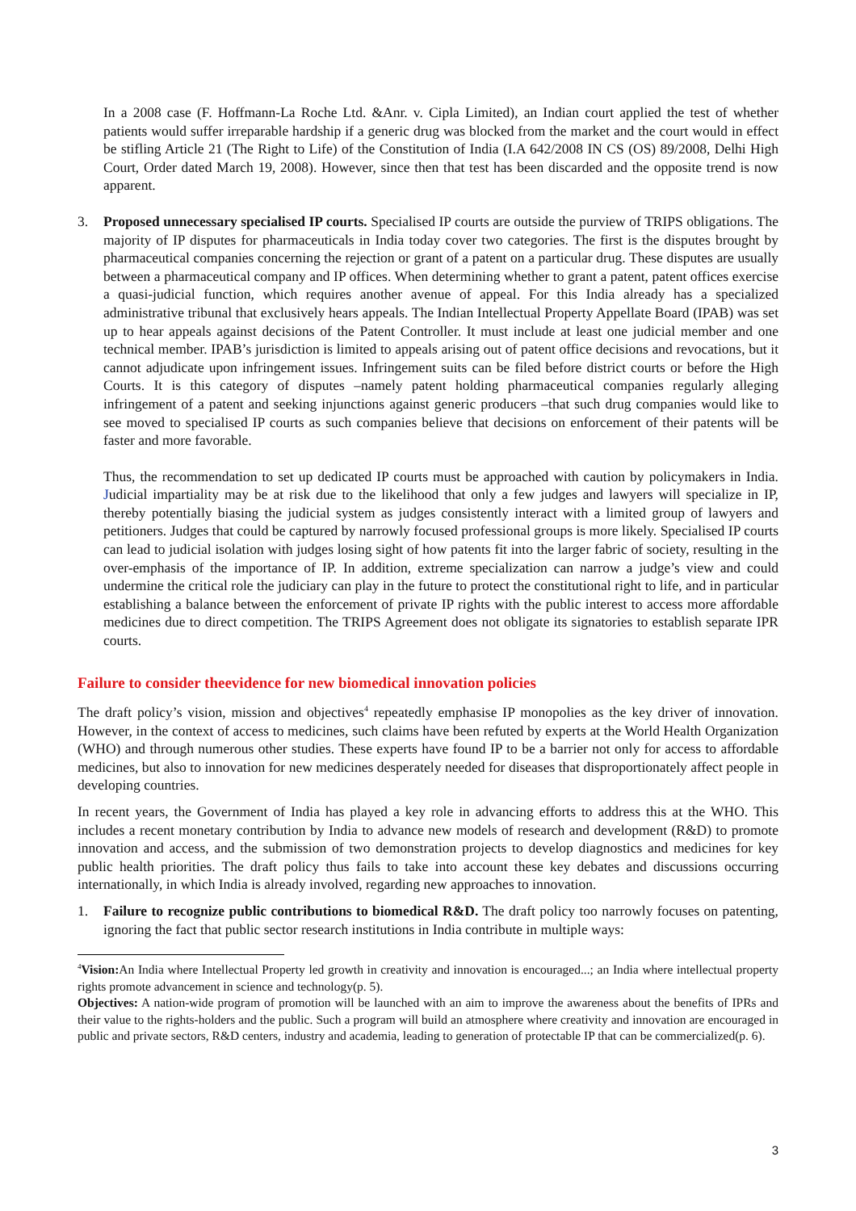In a 2008 case (F. Hoffmann-La Roche Ltd. &Anr. v. Cipla Limited), an Indian court applied the test of whether patients would suffer irreparable hardship if a generic drug was blocked from the market and the court would in effect be stifling Article 21 (The Right to Life) of the Constitution of India (I.A 642/2008 IN CS (OS) 89/2008, Delhi High Court, Order dated March 19, 2008). However, since then that test has been discarded and the opposite trend is now apparent.
3. Proposed unnecessary specialised IP courts. Specialised IP courts are outside the purview of TRIPS obligations. The majority of IP disputes for pharmaceuticals in India today cover two categories. The first is the disputes brought by pharmaceutical companies concerning the rejection or grant of a patent on a particular drug. These disputes are usually between a pharmaceutical company and IP offices. When determining whether to grant a patent, patent offices exercise a quasi-judicial function, which requires another avenue of appeal. For this India already has a specialized administrative tribunal that exclusively hears appeals. The Indian Intellectual Property Appellate Board (IPAB) was set up to hear appeals against decisions of the Patent Controller. It must include at least one judicial member and one technical member. IPAB’s jurisdiction is limited to appeals arising out of patent office decisions and revocations, but it cannot adjudicate upon infringement issues. Infringement suits can be filed before district courts or before the High Courts. It is this category of disputes –namely patent holding pharmaceutical companies regularly alleging infringement of a patent and seeking injunctions against generic producers –that such drug companies would like to see moved to specialised IP courts as such companies believe that decisions on enforcement of their patents will be faster and more favorable.
Thus, the recommendation to set up dedicated IP courts must be approached with caution by policymakers in India. Judicial impartiality may be at risk due to the likelihood that only a few judges and lawyers will specialize in IP, thereby potentially biasing the judicial system as judges consistently interact with a limited group of lawyers and petitioners. Judges that could be captured by narrowly focused professional groups is more likely. Specialised IP courts can lead to judicial isolation with judges losing sight of how patents fit into the larger fabric of society, resulting in the over-emphasis of the importance of IP. In addition, extreme specialization can narrow a judge’s view and could undermine the critical role the judiciary can play in the future to protect the constitutional right to life, and in particular establishing a balance between the enforcement of private IP rights with the public interest to access more affordable medicines due to direct competition. The TRIPS Agreement does not obligate its signatories to establish separate IPR courts.
Failure to consider theevidence for new biomedical innovation policies
The draft policy’s vision, mission and objectives<sup>4</sup> repeatedly emphasise IP monopolies as the key driver of innovation. However, in the context of access to medicines, such claims have been refuted by experts at the World Health Organization (WHO) and through numerous other studies. These experts have found IP to be a barrier not only for access to affordable medicines, but also to innovation for new medicines desperately needed for diseases that disproportionately affect people in developing countries.
In recent years, the Government of India has played a key role in advancing efforts to address this at the WHO. This includes a recent monetary contribution by India to advance new models of research and development (R&D) to promote innovation and access, and the submission of two demonstration projects to develop diagnostics and medicines for key public health priorities. The draft policy thus fails to take into account these key debates and discussions occurring internationally, in which India is already involved, regarding new approaches to innovation.
1. Failure to recognize public contributions to biomedical R&D. The draft policy too narrowly focuses on patenting, ignoring the fact that public sector research institutions in India contribute in multiple ways:
<sup>4</sup> Vision: An India where Intellectual Property led growth in creativity and innovation is encouraged...; an India where intellectual property rights promote advancement in science and technology(p. 5).
Objectives: A nation-wide program of promotion will be launched with an aim to improve the awareness about the benefits of IPRs and their value to the rights-holders and the public. Such a program will build an atmosphere where creativity and innovation are encouraged in public and private sectors, R&D centers, industry and academia, leading to generation of protectable IP that can be commercialized(p. 6).
3